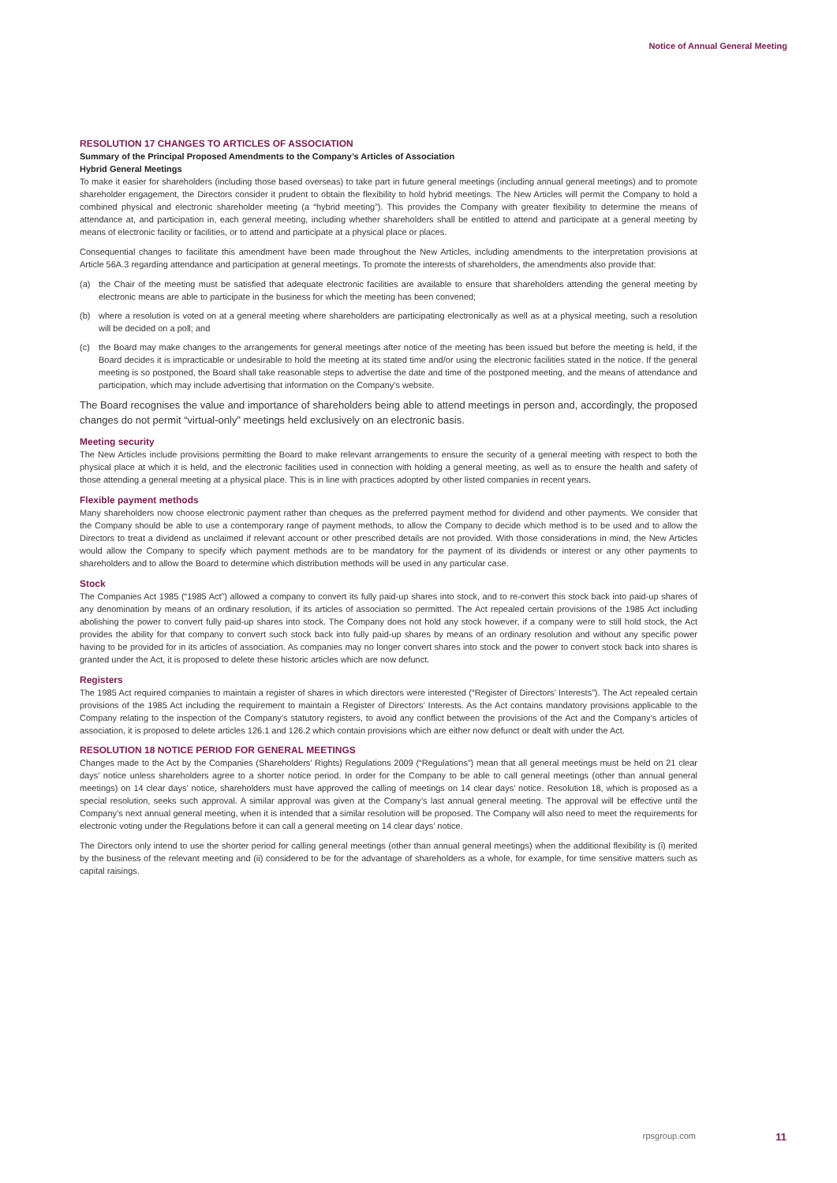Notice of Annual General Meeting
RESOLUTION 17 CHANGES TO ARTICLES OF ASSOCIATION
Summary of the Principal Proposed Amendments to the Company’s Articles of Association
Hybrid General Meetings
To make it easier for shareholders (including those based overseas) to take part in future general meetings (including annual general meetings) and to promote shareholder engagement, the Directors consider it prudent to obtain the flexibility to hold hybrid meetings. The New Articles will permit the Company to hold a combined physical and electronic shareholder meeting (a “hybrid meeting”). This provides the Company with greater flexibility to determine the means of attendance at, and participation in, each general meeting, including whether shareholders shall be entitled to attend and participate at a general meeting by means of electronic facility or facilities, or to attend and participate at a physical place or places.
Consequential changes to facilitate this amendment have been made throughout the New Articles, including amendments to the interpretation provisions at Article 56A.3 regarding attendance and participation at general meetings. To promote the interests of shareholders, the amendments also provide that:
(a) the Chair of the meeting must be satisfied that adequate electronic facilities are available to ensure that shareholders attending the general meeting by electronic means are able to participate in the business for which the meeting has been convened;
(b) where a resolution is voted on at a general meeting where shareholders are participating electronically as well as at a physical meeting, such a resolution will be decided on a poll; and
(c) the Board may make changes to the arrangements for general meetings after notice of the meeting has been issued but before the meeting is held, if the Board decides it is impracticable or undesirable to hold the meeting at its stated time and/or using the electronic facilities stated in the notice. If the general meeting is so postponed, the Board shall take reasonable steps to advertise the date and time of the postponed meeting, and the means of attendance and participation, which may include advertising that information on the Company’s website.
The Board recognises the value and importance of shareholders being able to attend meetings in person and, accordingly, the proposed changes do not permit “virtual-only” meetings held exclusively on an electronic basis.
Meeting security
The New Articles include provisions permitting the Board to make relevant arrangements to ensure the security of a general meeting with respect to both the physical place at which it is held, and the electronic facilities used in connection with holding a general meeting, as well as to ensure the health and safety of those attending a general meeting at a physical place. This is in line with practices adopted by other listed companies in recent years.
Flexible payment methods
Many shareholders now choose electronic payment rather than cheques as the preferred payment method for dividend and other payments. We consider that the Company should be able to use a contemporary range of payment methods, to allow the Company to decide which method is to be used and to allow the Directors to treat a dividend as unclaimed if relevant account or other prescribed details are not provided. With those considerations in mind, the New Articles would allow the Company to specify which payment methods are to be mandatory for the payment of its dividends or interest or any other payments to shareholders and to allow the Board to determine which distribution methods will be used in any particular case.
Stock
The Companies Act 1985 (“1985 Act”) allowed a company to convert its fully paid-up shares into stock, and to re-convert this stock back into paid-up shares of any denomination by means of an ordinary resolution, if its articles of association so permitted. The Act repealed certain provisions of the 1985 Act including abolishing the power to convert fully paid-up shares into stock. The Company does not hold any stock however, if a company were to still hold stock, the Act provides the ability for that company to convert such stock back into fully paid-up shares by means of an ordinary resolution and without any specific power having to be provided for in its articles of association. As companies may no longer convert shares into stock and the power to convert stock back into shares is granted under the Act, it is proposed to delete these historic articles which are now defunct.
Registers
The 1985 Act required companies to maintain a register of shares in which directors were interested (“Register of Directors’ Interests”). The Act repealed certain provisions of the 1985 Act including the requirement to maintain a Register of Directors’ Interests. As the Act contains mandatory provisions applicable to the Company relating to the inspection of the Company’s statutory registers, to avoid any conflict between the provisions of the Act and the Company’s articles of association, it is proposed to delete articles 126.1 and 126.2 which contain provisions which are either now defunct or dealt with under the Act.
RESOLUTION 18 NOTICE PERIOD FOR GENERAL MEETINGS
Changes made to the Act by the Companies (Shareholders’ Rights) Regulations 2009 (“Regulations”) mean that all general meetings must be held on 21 clear days’ notice unless shareholders agree to a shorter notice period. In order for the Company to be able to call general meetings (other than annual general meetings) on 14 clear days’ notice, shareholders must have approved the calling of meetings on 14 clear days’ notice. Resolution 18, which is proposed as a special resolution, seeks such approval. A similar approval was given at the Company’s last annual general meeting. The approval will be effective until the Company’s next annual general meeting, when it is intended that a similar resolution will be proposed. The Company will also need to meet the requirements for electronic voting under the Regulations before it can call a general meeting on 14 clear days’ notice.
The Directors only intend to use the shorter period for calling general meetings (other than annual general meetings) when the additional flexibility is (i) merited by the business of the relevant meeting and (ii) considered to be for the advantage of shareholders as a whole, for example, for time sensitive matters such as capital raisings.
rpsgroup.com 11